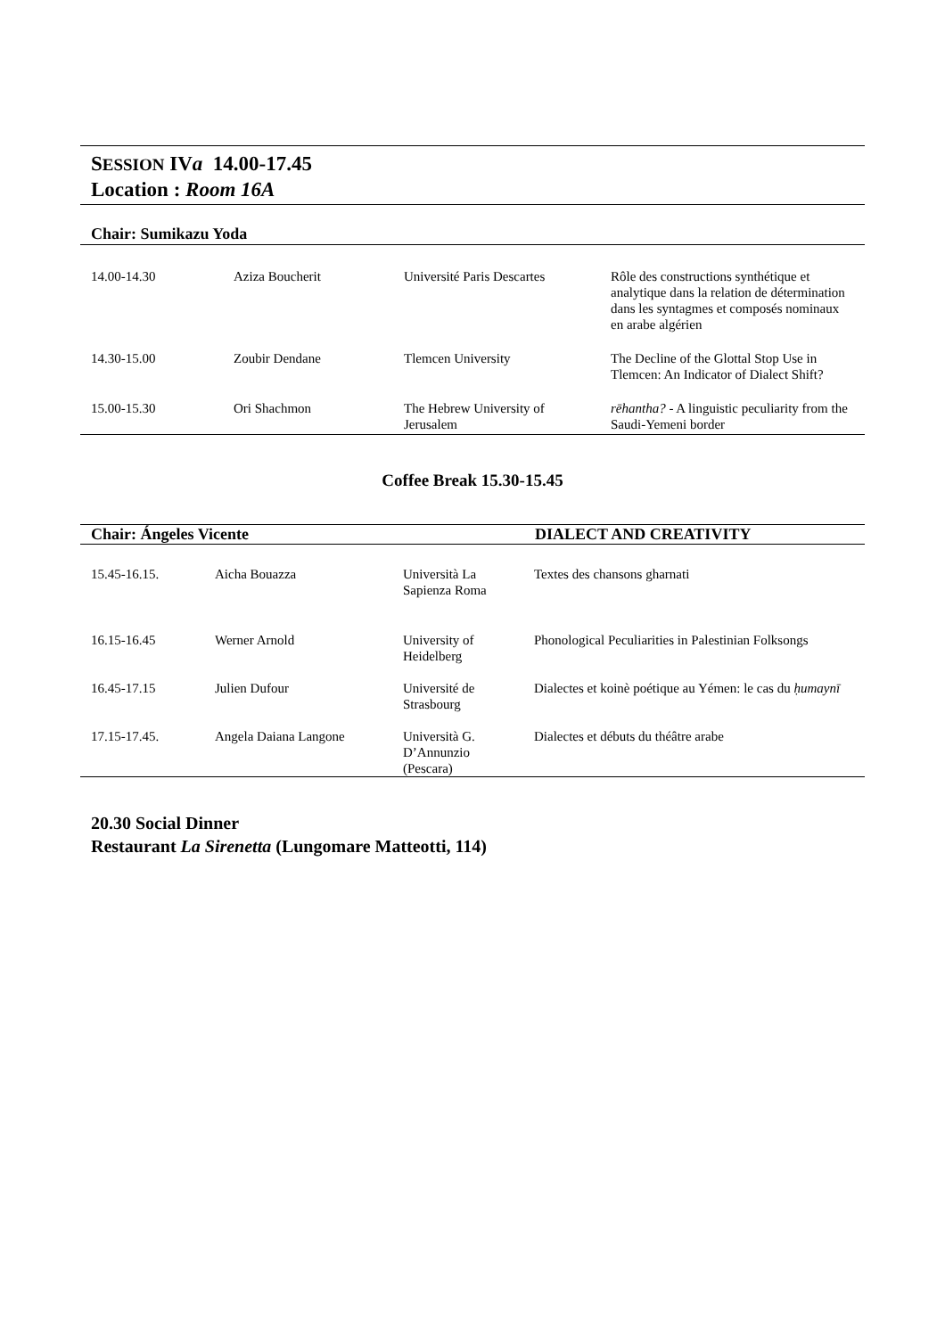SESSION IVa 14.00-17.45
Location : Room 16A
Chair: Sumikazu Yoda
| 14.00-14.30 | Aziza Boucherit | Université Paris Descartes | Rôle des constructions synthétique et analytique dans la relation de détermination dans les syntagmes et composés nominaux en arabe algérien |
| 14.30-15.00 | Zoubir Dendane | Tlemcen University | The Decline of the Glottal Stop Use in Tlemcen: An Indicator of Dialect Shift? |
| 15.00-15.30 | Ori Shachmon | The Hebrew University of Jerusalem | rēhantha? - A linguistic peculiarity from the Saudi-Yemeni border |
Coffee Break 15.30-15.45
Chair: Ángeles Vicente DIALECT AND CREATIVITY
| 15.45-16.15. | Aicha Bouazza | Università La Sapienza Roma | Textes des chansons gharnati |
| 16.15-16.45 | Werner Arnold | University of Heidelberg | Phonological Peculiarities in Palestinian Folksongs |
| 16.45-17.15 | Julien Dufour | Université de Strasbourg | Dialectes et koinè poétique au Yémen: le cas du ḥumaynī |
| 17.15-17.45. | Angela Daiana Langone | Università G. D’Annunzio (Pescara) | Dialectes et débuts du théâtre arabe |
20.30 Social Dinner
Restaurant La Sirenetta (Lungomare Matteotti, 114)